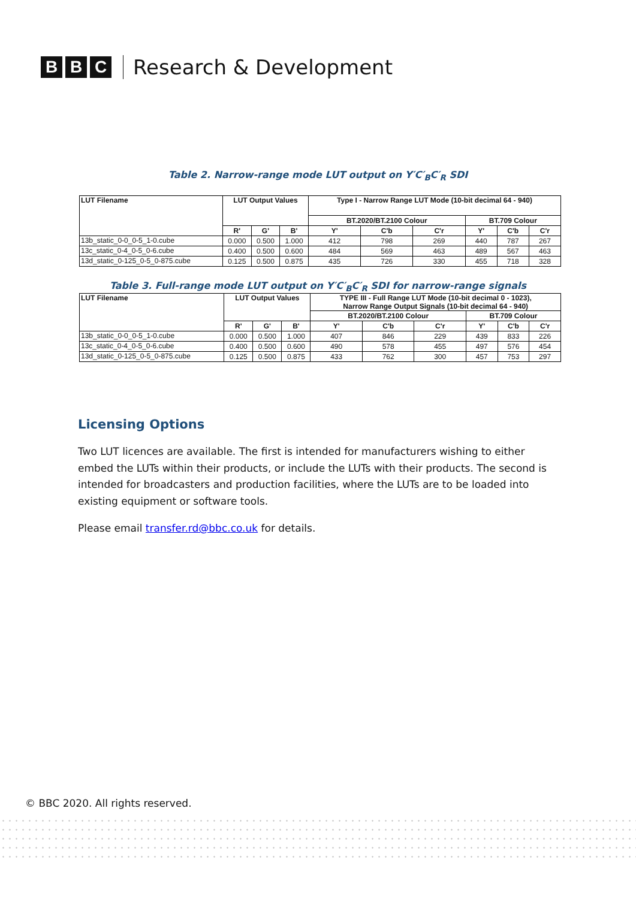B B C
Research & Development
Table 2. Narrow-range mode LUT output on Y′C′<sub>B</sub>C′<sub>R</sub> SDI
| LUT Filename | LUT Output Values | | | Type I - Narrow Range LUT Mode (10-bit decimal 64 - 940) | | | | | |
| --- | --- | --- | --- | --- | --- | --- | --- | --- | --- |
| | | | | BT.2020/BT.2100 Colour | | | BT.709 Colour | | |
| | R' | G' | B' | Y' | C'b | C'r | Y' | C'b | C'r |
| 13b_static_0-0_0-5_1-0.cube | 0.000 | 0.500 | 1.000 | 412 | 798 | 269 | 440 | 787 | 267 |
| 13c_static_0-4_0-5_0-6.cube | 0.400 | 0.500 | 0.600 | 484 | 569 | 463 | 489 | 567 | 463 |
| 13d_static_0-125_0-5_0-875.cube | 0.125 | 0.500 | 0.875 | 435 | 726 | 330 | 455 | 718 | 328 |
Table 3. Full-range mode LUT output on Y′C′<sub>B</sub>C′<sub>R</sub> SDI for narrow-range signals
| LUT Filename | LUT Output Values | | | TYPE III - Full Range LUT Mode (10-bit decimal 0 - 1023), Narrow Range Output Signals (10-bit decimal 64 - 940) | | | | | |
| --- | --- | --- | --- | --- | --- | --- | --- | --- | --- |
| | | | | BT.2020/BT.2100 Colour | | | BT.709 Colour | | |
| | R' | G' | B' | Y' | C'b | C'r | Y' | C'b | C'r |
| 13b_static_0-0_0-5_1-0.cube | 0.000 | 0.500 | 1.000 | 407 | 846 | 229 | 439 | 833 | 226 |
| 13c_static_0-4_0-5_0-6.cube | 0.400 | 0.500 | 0.600 | 490 | 578 | 455 | 497 | 576 | 454 |
| 13d_static_0-125_0-5_0-875.cube | 0.125 | 0.500 | 0.875 | 433 | 762 | 300 | 457 | 753 | 297 |
Licensing Options
Two LUT licences are available. The first is intended for manufacturers wishing to either embed the LUTs within their products, or include the LUTs with their products. The second is intended for broadcasters and production facilities, where the LUTs are to be loaded into existing equipment or software tools.
Please email transfer.rd@bbc.co.uk for details.
© BBC 2020. All rights reserved.